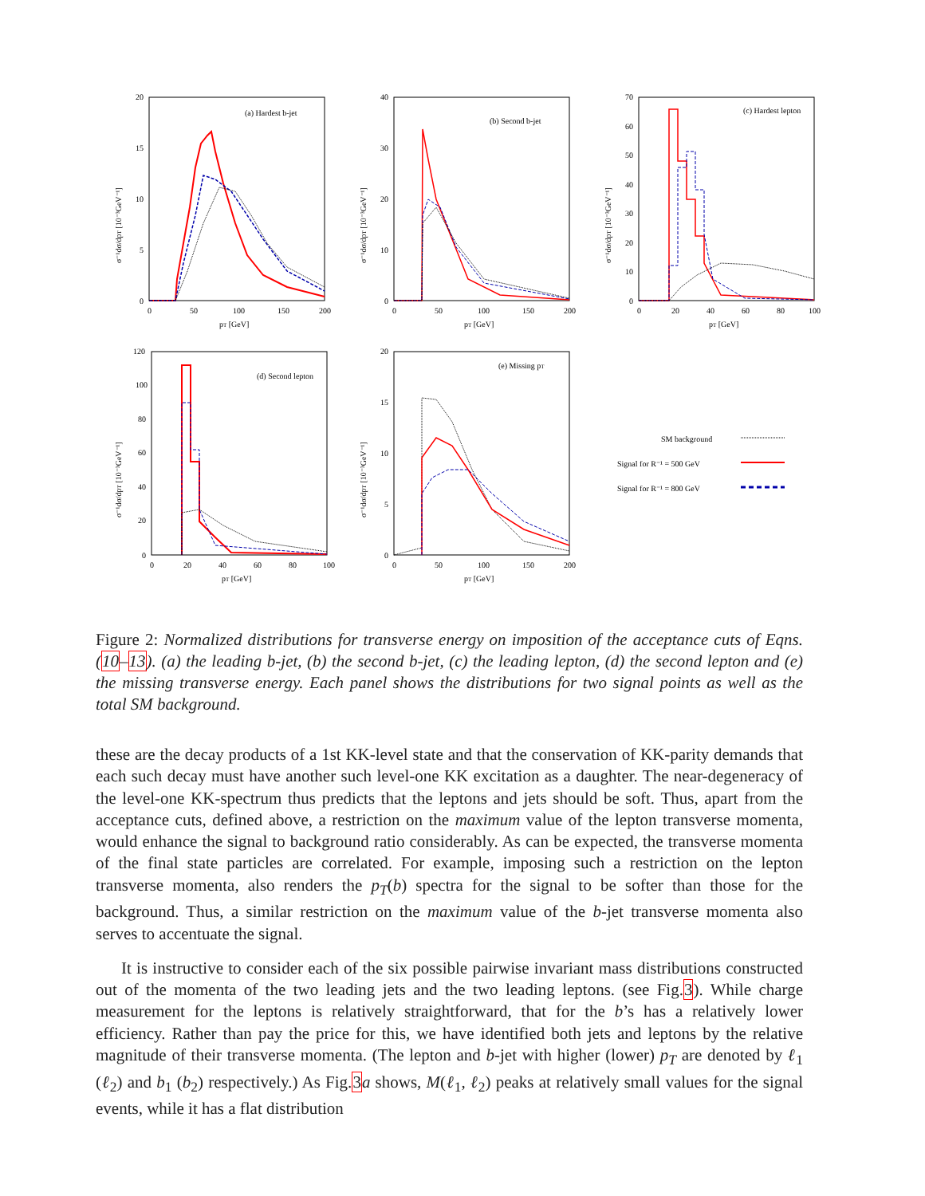(a) Hardest b-jet
20
15
10
5
0
0
50
100
150
200
pT [GeV]
σ⁻¹dσ/dpT [10⁻³GeV⁻¹]
(b) Second b-jet
40
30
20
10
0
0
50
100
150
200
pT [GeV]
σ⁻¹dσ/dpT [10⁻³GeV⁻¹]
(c) Hardest lepton
70
60
50
40
30
20
10
0
0
20
40
60
80
100
pT [GeV]
σ⁻¹dσ/dpT [10⁻³GeV⁻¹]
(d) Second lepton
120
100
80
60
40
20
0
0
20
40
60
80
100
pT [GeV]
σ⁻¹dσ/dpT [10⁻³GeV⁻¹]
(e) Missing pT
20
15
10
5
0
0
50
100
150
200
pT [GeV]
σ⁻¹dσ/dpT [10⁻³GeV⁻¹]
SM background
Signal for R⁻¹ = 500 GeV
Signal for R⁻¹ = 800 GeV
Figure 2: Normalized distributions for transverse energy on imposition of the acceptance cuts of Eqns.(10–13). (a) the leading b-jet, (b) the second b-jet, (c) the leading lepton, (d) the second lepton and (e) the missing transverse energy. Each panel shows the distributions for two signal points as well as the total SM background.
these are the decay products of a 1st KK-level state and that the conservation of KK-parity demands that each such decay must have another such level-one KK excitation as a daughter. The near-degeneracy of the level-one KK-spectrum thus predicts that the leptons and jets should be soft. Thus, apart from the acceptance cuts, defined above, a restriction on the maximum value of the lepton transverse momenta, would enhance the signal to background ratio considerably. As can be expected, the transverse momenta of the final state particles are correlated. For example, imposing such a restriction on the lepton transverse momenta, also renders the p<sub>T</sub>(b) spectra for the signal to be softer than those for the background. Thus, a similar restriction on the maximum value of the b-jet transverse momenta also serves to accentuate the signal.
It is instructive to consider each of the six possible pairwise invariant mass distributions constructed out of the momenta of the two leading jets and the two leading leptons. (see Fig.3). While charge measurement for the leptons is relatively straightforward, that for the b’s has a relatively lower efficiency. Rather than pay the price for this, we have identified both jets and leptons by the relative magnitude of their transverse momenta. (The lepton and b-jet with higher (lower) p<sub>T</sub> are denoted by ℓ<sub>1</sub> (ℓ<sub>2</sub>) and b<sub>1</sub> (b<sub>2</sub>) respectively.) As Fig.3 a shows, M(ℓ<sub>1</sub>, ℓ<sub>2</sub>) peaks at relatively small values for the signal events, while it has a flat distribution